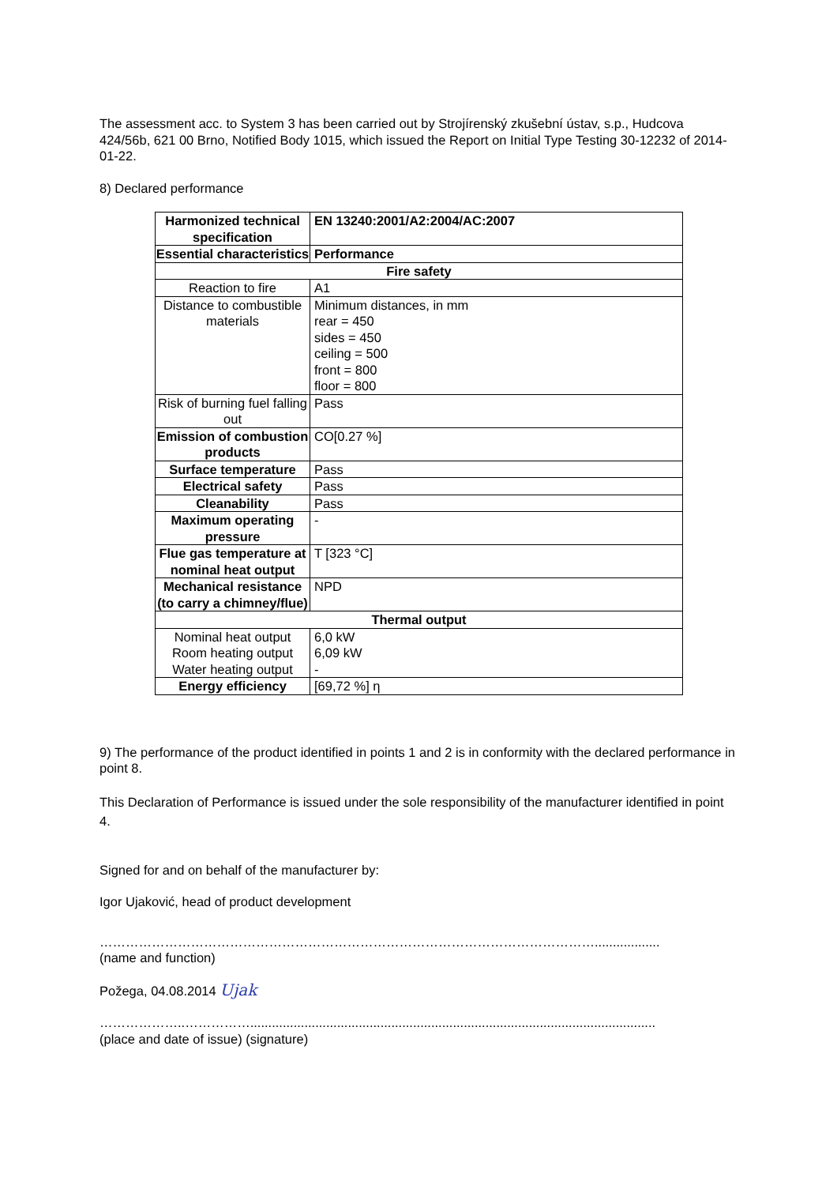The assessment acc. to System 3 has been carried out by Strojírenský zkušební ústav, s.p., Hudcova 424/56b, 621 00 Brno, Notified Body 1015, which issued the Report on Initial Type Testing 30-12232 of 2014-01-22.
8) Declared performance
| Harmonized technical specification | EN 13240:2001/A2:2004/AC:2007 |
| Essential characteristics | Performance |
| Fire safety | |
| Reaction to fire | A1 |
| Distance to combustible materials | Minimum distances, in mm rear = 450 sides = 450 ceiling = 500 front = 800 floor = 800 |
| Risk of burning fuel falling out | Pass |
| Emission of combustion products | CO[0.27 %] |
| Surface temperature | Pass |
| Electrical safety | Pass |
| Cleanability | Pass |
| Maximum operating pressure | - |
| Flue gas temperature at nominal heat output | T [323 °C] |
| Mechanical resistance (to carry a chimney/flue) | NPD |
| Thermal output | |
| Nominal heat output Room heating output Water heating output | 6,0 kW 6,09 kW - |
| Energy efficiency | [69,72 %] η |
9) The performance of the product identified in points 1 and 2 is in conformity with the declared performance in point 8.
This Declaration of Performance is issued under the sole responsibility of the manufacturer identified in point 4.
Signed for and on behalf of the manufacturer by:
Igor Ujaković, head of product development
……………………………………………………………………………………………………..................
(name and function)
Požega, 04.08.2014 Ujak
………………..……………................................................................................................................
(place and date of issue) (signature)